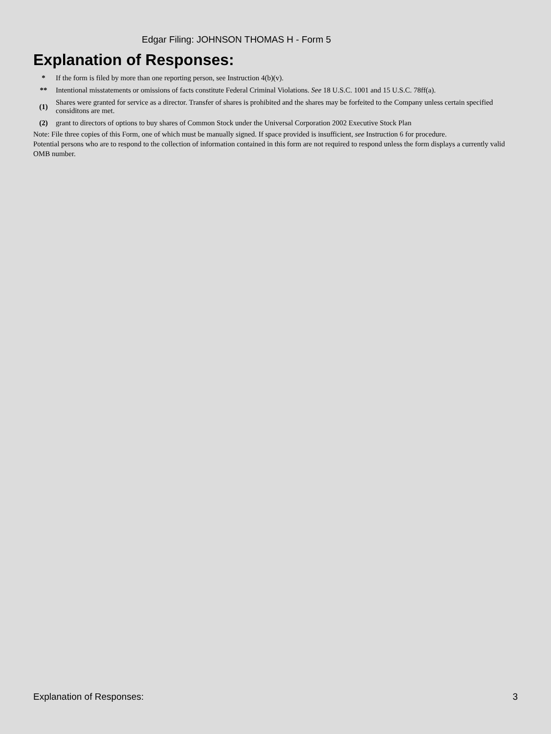Edgar Filing: JOHNSON THOMAS H - Form 5
Explanation of Responses:
| * | If the form is filed by more than one reporting person, see Instruction 4(b)(v). |
| ** | Intentional misstatements or omissions of facts constitute Federal Criminal Violations. See 18 U.S.C. 1001 and 15 U.S.C. 78ff(a). |
| (1) | Shares were granted for service as a director. Transfer of shares is prohibited and the shares may be forfeited to the Company unless certain specified considitons are met. |
| (2) | grant to directors of options to buy shares of Common Stock under the Universal Corporation 2002 Executive Stock Plan |
Note: File three copies of this Form, one of which must be manually signed. If space provided is insufficient, see Instruction 6 for procedure.
Potential persons who are to respond to the collection of information contained in this form are not required to respond unless the form displays a currently valid OMB number.
Explanation of Responses: 3